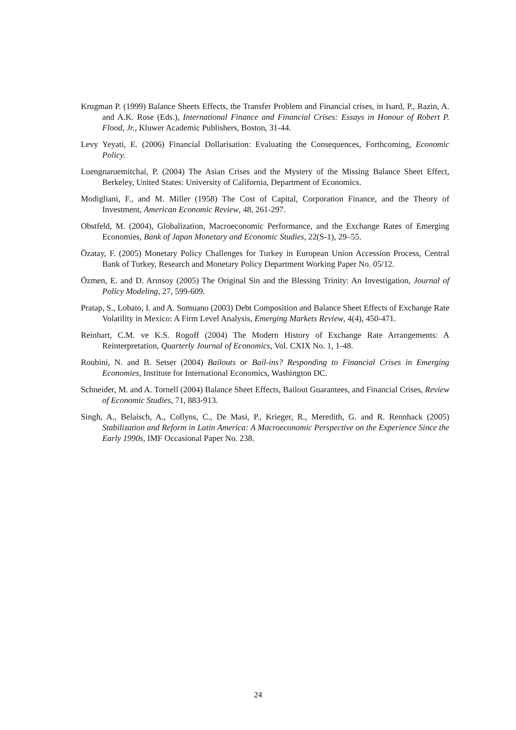Krugman P. (1999) Balance Sheets Effects, the Transfer Problem and Financial crises, in Isard, P., Razin, A. and A.K. Rose (Eds.), International Finance and Financial Crises: Essays in Honour of Robert P. Flood, Jr., Kluwer Academic Publishers, Boston, 31-44.
Levy Yeyati, E. (2006) Financial Dollarisation: Evaluating the Consequences, Forthcoming, Economic Policy.
Luengnaruemitchai, P. (2004) The Asian Crises and the Mystery of the Missing Balance Sheet Effect, Berkeley, United States: University of California, Department of Economics.
Modigliani, F., and M. Miller (1958) The Cost of Capital, Corporation Finance, and the Theory of Investment, American Economic Review, 48, 261-297.
Obstfeld, M. (2004), Globalization, Macroeconomic Performance, and the Exchange Rates of Emerging Economies, Bank of Japan Monetary and Economic Studies, 22(S-1), 29–55.
Özatay, F. (2005) Monetary Policy Challenges for Turkey in European Union Accession Process, Central Bank of Turkey, Research and Monetary Policy Department Working Paper No. 05/12.
Özmen, E. and D. Arınsoy (2005) The Original Sin and the Blessing Trinity: An Investigation, Journal of Policy Modeling, 27, 599-609.
Pratap, S., Lobato, I. and A. Somuano (2003) Debt Composition and Balance Sheet Effects of Exchange Rate Volatility in Mexico: A Firm Level Analysis, Emerging Markets Review, 4(4), 450-471.
Reinhart, C.M. ve K.S. Rogoff (2004) The Modern History of Exchange Rate Arrangements: A Reinterpretation, Quarterly Journal of Economics, Vol. CXIX No. 1, 1-48.
Roubini, N. and B. Setser (2004) Bailouts or Bail-ins? Responding to Financial Crises in Emerging Economies, Institute for International Economics, Washington DC.
Schneider, M. and A. Tornell (2004) Balance Sheet Effects, Bailout Guarantees, and Financial Crises, Review of Economic Studies, 71, 883-913.
Singh, A., Belaisch, A., Collyns, C., De Masi, P., Krieger, R., Meredith, G. and R. Rennhack (2005) Stabilization and Reform in Latin America: A Macroeconomic Perspective on the Experience Since the Early 1990s, IMF Occasional Paper No. 238.
24